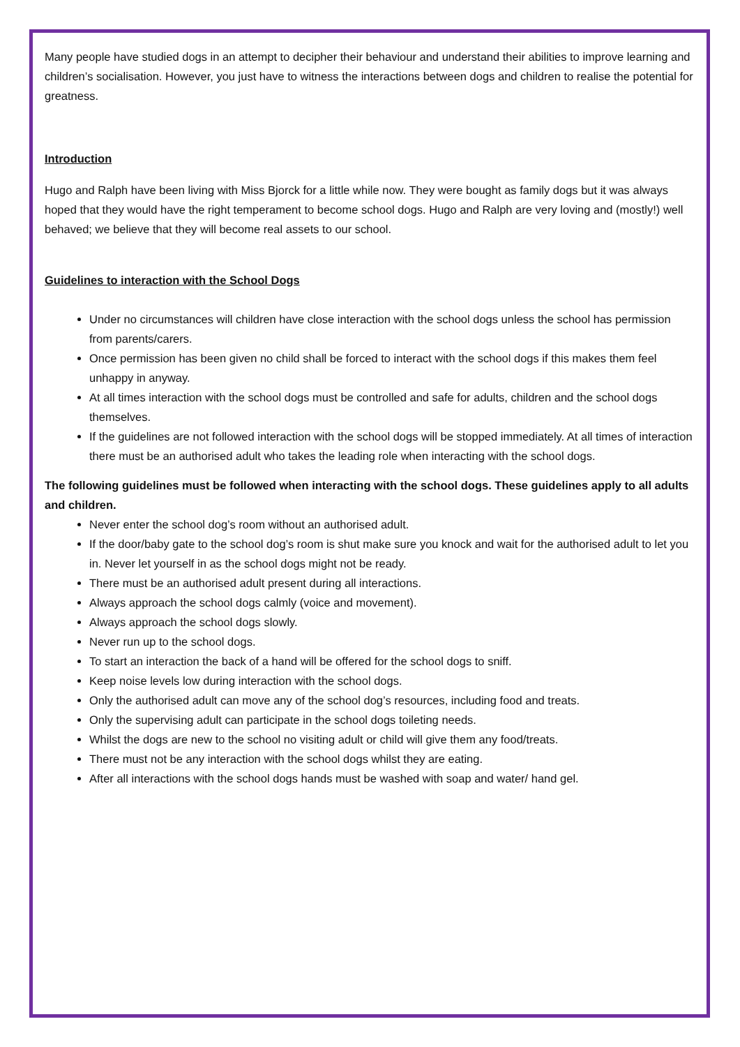Many people have studied dogs in an attempt to decipher their behaviour and understand their abilities to improve learning and children’s socialisation. However, you just have to witness the interactions between dogs and children to realise the potential for greatness.
Introduction
Hugo and Ralph have been living with Miss Bjorck for a little while now. They were bought as family dogs but it was always hoped that they would have the right temperament to become school dogs. Hugo and Ralph are very loving and (mostly!) well behaved; we believe that they will become real assets to our school.
Guidelines to interaction with the School Dogs
Under no circumstances will children have close interaction with the school dogs unless the school has permission from parents/carers.
Once permission has been given no child shall be forced to interact with the school dogs if this makes them feel unhappy in anyway.
At all times interaction with the school dogs must be controlled and safe for adults, children and the school dogs themselves.
If the guidelines are not followed interaction with the school dogs will be stopped immediately. At all times of interaction there must be an authorised adult who takes the leading role when interacting with the school dogs.
The following guidelines must be followed when interacting with the school dogs. These guidelines apply to all adults and children.
Never enter the school dog’s room without an authorised adult.
If the door/baby gate to the school dog’s room is shut make sure you knock and wait for the authorised adult to let you in. Never let yourself in as the school dogs might not be ready.
There must be an authorised adult present during all interactions.
Always approach the school dogs calmly (voice and movement).
Always approach the school dogs slowly.
Never run up to the school dogs.
To start an interaction the back of a hand will be offered for the school dogs to sniff.
Keep noise levels low during interaction with the school dogs.
Only the authorised adult can move any of the school dog’s resources, including food and treats.
Only the supervising adult can participate in the school dogs toileting needs.
Whilst the dogs are new to the school no visiting adult or child will give them any food/treats.
There must not be any interaction with the school dogs whilst they are eating.
After all interactions with the school dogs hands must be washed with soap and water/ hand gel.